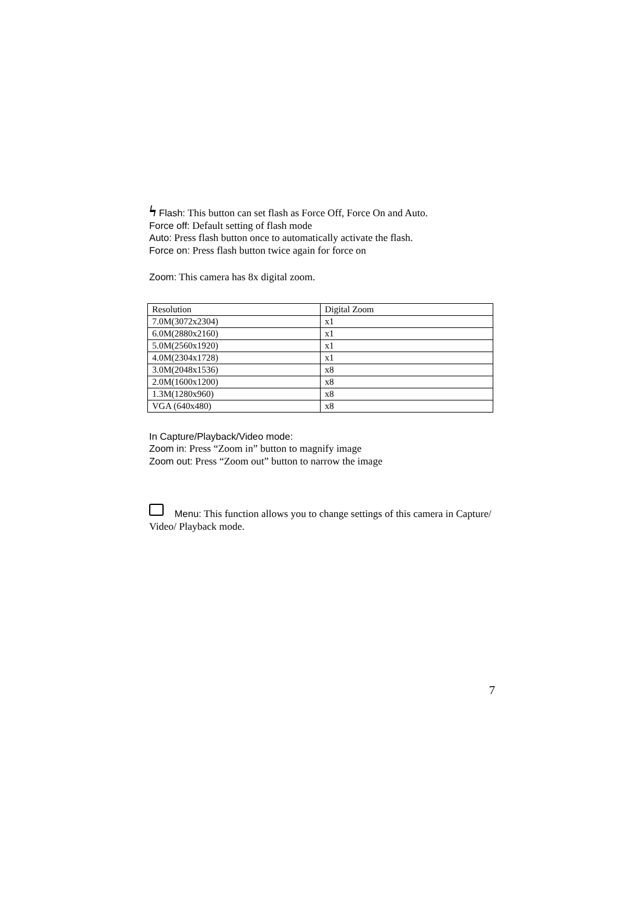ϟ Flash: This button can set flash as Force Off, Force On and Auto.
Force off: Default setting of flash mode
Auto: Press flash button once to automatically activate the flash.
Force on: Press flash button twice again for force on
Zoom: This camera has 8x digital zoom.
| Resolution | Digital Zoom |
| 7.0M(3072x2304) | x1 |
| 6.0M(2880x2160) | x1 |
| 5.0M(2560x1920) | x1 |
| 4.0M(2304x1728) | x1 |
| 3.0M(2048x1536) | x8 |
| 2.0M(1600x1200) | x8 |
| 1.3M(1280x960) | x8 |
| VGA (640x480) | x8 |
In Capture/Playback/Video mode:
Zoom in: Press “Zoom in” button to magnify image
Zoom out: Press “Zoom out” button to narrow the image
Menu: This function allows you to change settings of this camera in Capture/ Video/ Playback mode.
7